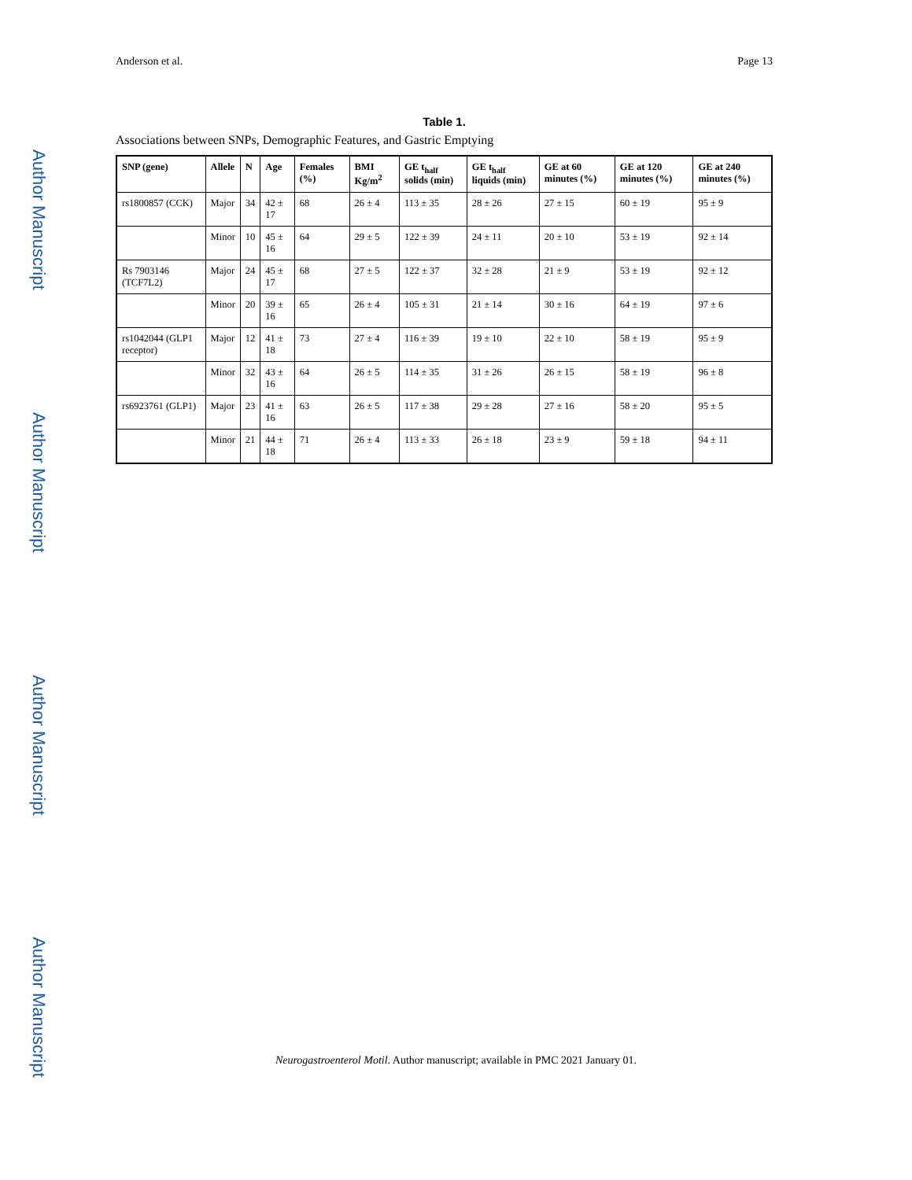Author Manuscript
Author Manuscript
Author Manuscript
Author Manuscript
Anderson et al. Page 13
Table 1.
Associations between SNPs, Demographic Features, and Gastric Emptying
| SNP (gene) | Allele | N | Age | Females (%) | BMI Kg/m<sup>2</sup> | GE t<sub>half</sub> solids (min) | GE t<sub>half</sub> liquids (min) | GE at 60 minutes (%) | GE at 120 minutes (%) | GE at 240 minutes (%) |
| --- | --- | --- | --- | --- | --- | --- | --- | --- | --- | --- |
| rs1800857 (CCK) | Major | 34 | 42 ± 17 | 68 | 26 ± 4 | 113 ± 35 | 28 ± 26 | 27 ± 15 | 60 ± 19 | 95 ± 9 |
| | Minor | 10 | 45 ± 16 | 64 | 29 ± 5 | 122 ± 39 | 24 ± 11 | 20 ± 10 | 53 ± 19 | 92 ± 14 |
| Rs 7903146 (TCF7L2) | Major | 24 | 45 ± 17 | 68 | 27 ± 5 | 122 ± 37 | 32 ± 28 | 21 ± 9 | 53 ± 19 | 92 ± 12 |
| | Minor | 20 | 39 ± 16 | 65 | 26 ± 4 | 105 ± 31 | 21 ± 14 | 30 ± 16 | 64 ± 19 | 97 ± 6 |
| rs1042044 (GLP1 receptor) | Major | 12 | 41 ± 18 | 73 | 27 ± 4 | 116 ± 39 | 19 ± 10 | 22 ± 10 | 58 ± 19 | 95 ± 9 |
| | Minor | 32 | 43 ± 16 | 64 | 26 ± 5 | 114 ± 35 | 31 ± 26 | 26 ± 15 | 58 ± 19 | 96 ± 8 |
| rs6923761 (GLP1) | Major | 23 | 41 ± 16 | 63 | 26 ± 5 | 117 ± 38 | 29 ± 28 | 27 ± 16 | 58 ± 20 | 95 ± 5 |
| | Minor | 21 | 44 ± 18 | 71 | 26 ± 4 | 113 ± 33 | 26 ± 18 | 23 ± 9 | 59 ± 18 | 94 ± 11 |
Neurogastroenterol Motil. Author manuscript; available in PMC 2021 January 01.